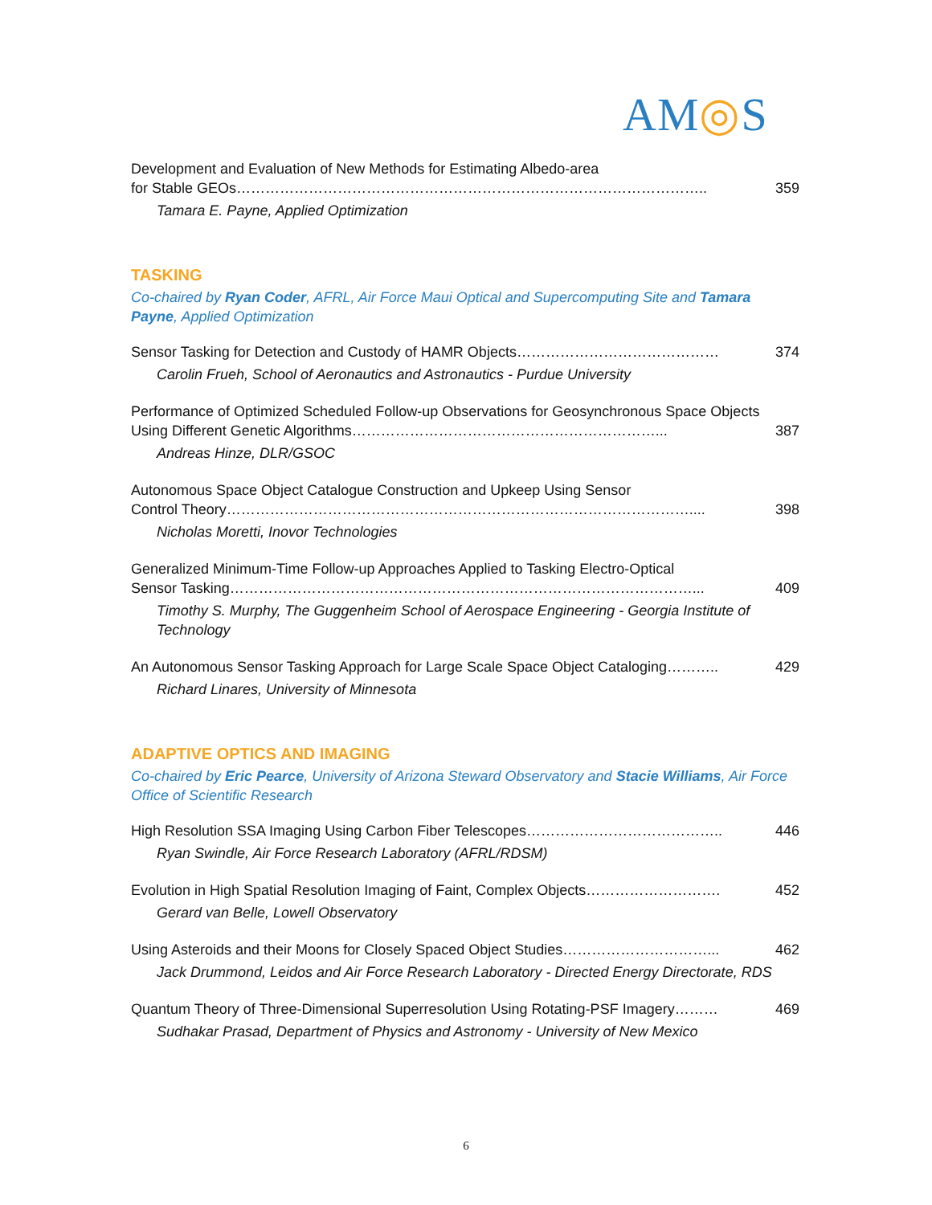AM◎S
Development and Evaluation of New Methods for Estimating Albedo-area
for Stable GEOs…………………………………………………………………………………….. 359
Tamara E. Payne, Applied Optimization
TASKING
Co-chaired by Ryan Coder, AFRL, Air Force Maui Optical and Supercomputing Site and Tamara Payne, Applied Optimization
Sensor Tasking for Detection and Custody of HAMR Objects…………………………………… 374
Carolin Frueh, School of Aeronautics and Astronautics - Purdue University
Performance of Optimized Scheduled Follow-up Observations for Geosynchronous Space Objects Using Different Genetic Algorithms………………………………………………………... 387
Andreas Hinze, DLR/GSOC
Autonomous Space Object Catalogue Construction and Upkeep Using Sensor
Control Theory…………………………………………………………………………………….... 398
Nicholas Moretti, Inovor Technologies
Generalized Minimum-Time Follow-up Approaches Applied to Tasking Electro-Optical
Sensor Tasking……………………………………………………………………………………... 409
Timothy S. Murphy, The Guggenheim School of Aerospace Engineering - Georgia Institute of Technology
An Autonomous Sensor Tasking Approach for Large Scale Space Object Cataloging……….. 429
Richard Linares, University of Minnesota
ADAPTIVE OPTICS AND IMAGING
Co-chaired by Eric Pearce, University of Arizona Steward Observatory and Stacie Williams, Air Force Office of Scientific Research
High Resolution SSA Imaging Using Carbon Fiber Telescopes………………………………….. 446
Ryan Swindle, Air Force Research Laboratory (AFRL/RDSM)
Evolution in High Spatial Resolution Imaging of Faint, Complex Objects………………………. 452
Gerard van Belle, Lowell Observatory
Using Asteroids and their Moons for Closely Spaced Object Studies…………………………... 462
Jack Drummond, Leidos and Air Force Research Laboratory - Directed Energy Directorate, RDS
Quantum Theory of Three-Dimensional Superresolution Using Rotating-PSF Imagery……… 469
Sudhakar Prasad, Department of Physics and Astronomy - University of New Mexico
6